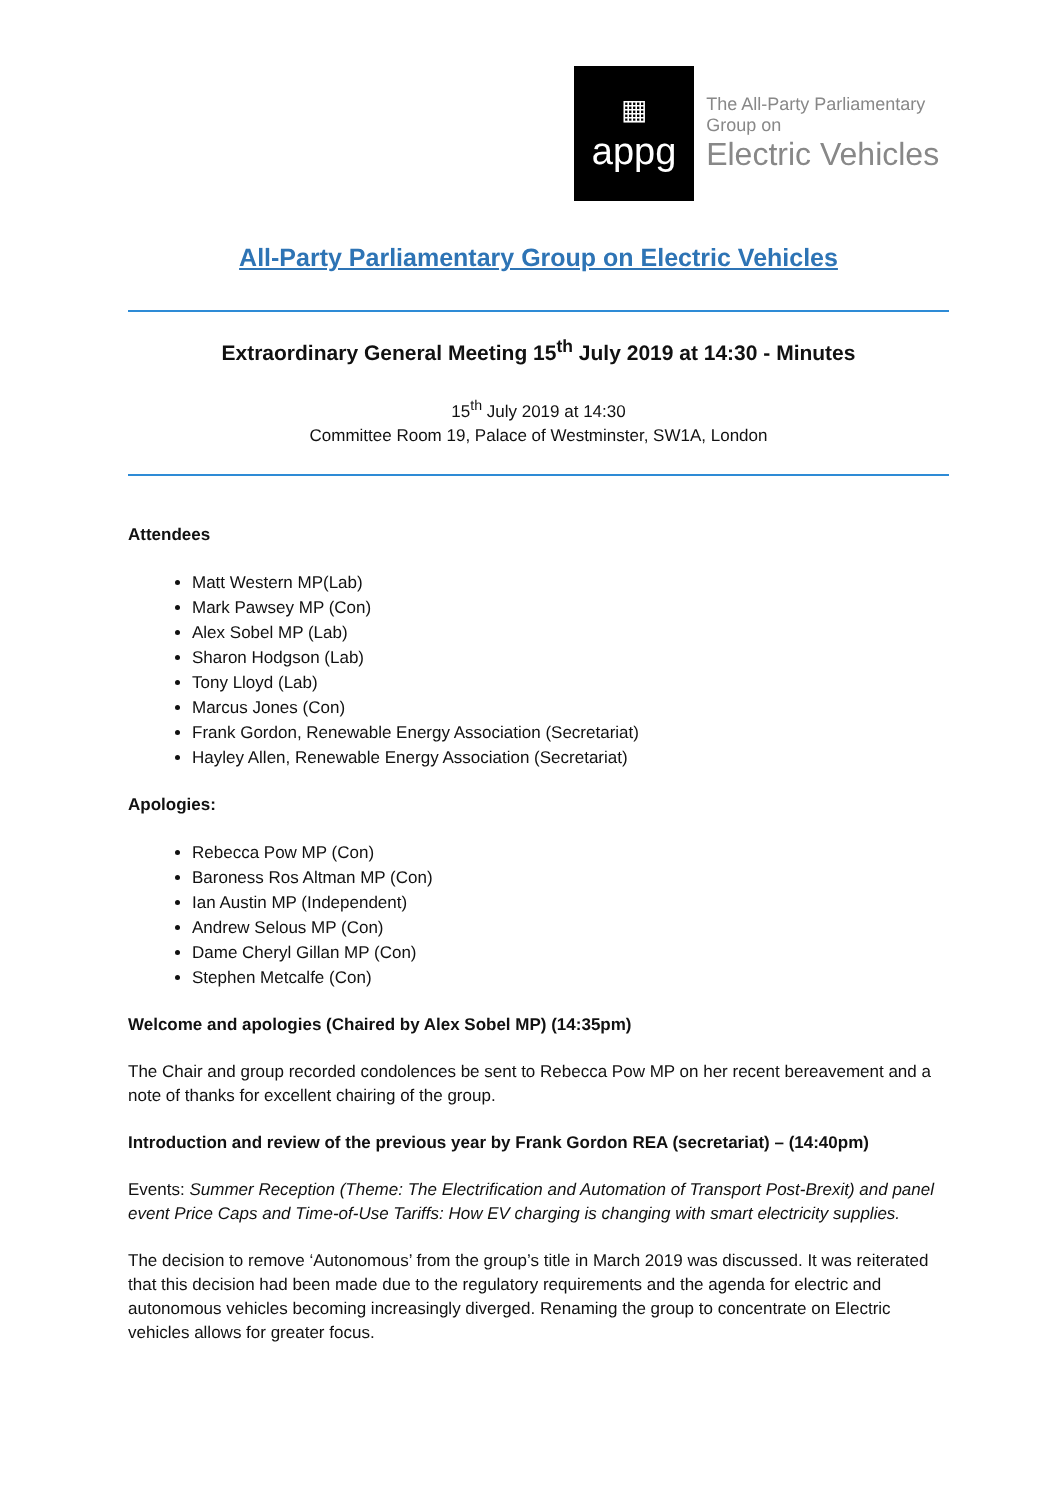▦
appg
The All-Party Parliamentary Group on
Electric Vehicles
All-Party Parliamentary Group on Electric Vehicles
Extraordinary General Meeting 15<sup>th</sup> July 2019 at 14:30 - Minutes
15<sup>th</sup> July 2019 at 14:30
Committee Room 19, Palace of Westminster, SW1A, London
Attendees
Matt Western MP(Lab)
Mark Pawsey MP (Con)
Alex Sobel MP (Lab)
Sharon Hodgson (Lab)
Tony Lloyd (Lab)
Marcus Jones (Con)
Frank Gordon, Renewable Energy Association (Secretariat)
Hayley Allen, Renewable Energy Association (Secretariat)
Apologies:
Rebecca Pow MP (Con)
Baroness Ros Altman MP (Con)
Ian Austin MP (Independent)
Andrew Selous MP (Con)
Dame Cheryl Gillan MP (Con)
Stephen Metcalfe (Con)
Welcome and apologies (Chaired by Alex Sobel MP) (14:35pm)
The Chair and group recorded condolences be sent to Rebecca Pow MP on her recent bereavement and a note of thanks for excellent chairing of the group.
Introduction and review of the previous year by Frank Gordon REA (secretariat) – (14:40pm)
Events: Summer Reception (Theme: The Electrification and Automation of Transport Post-Brexit) and panel event Price Caps and Time-of-Use Tariffs: How EV charging is changing with smart electricity supplies.
The decision to remove ‘Autonomous’ from the group’s title in March 2019 was discussed. It was reiterated that this decision had been made due to the regulatory requirements and the agenda for electric and autonomous vehicles becoming increasingly diverged. Renaming the group to concentrate on Electric vehicles allows for greater focus.